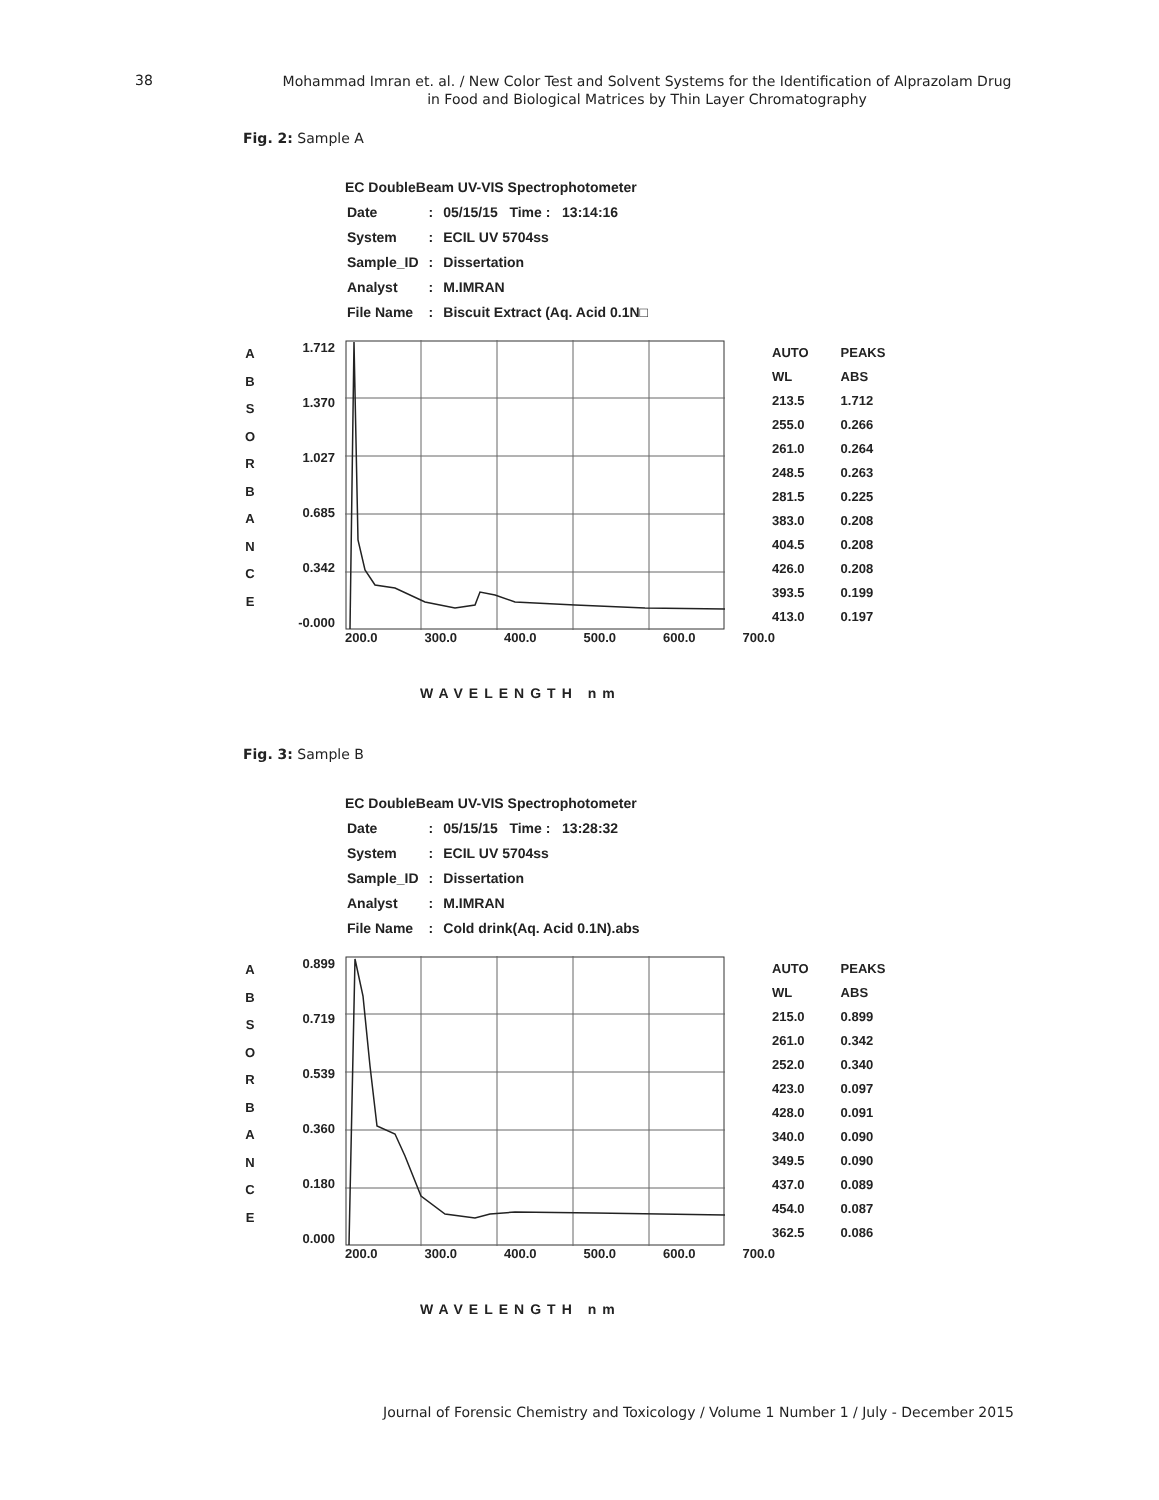38
Mohammad Imran et. al. / New Color Test and Solvent Systems for the Identification of Alprazolam Drug
in Food and Biological Matrices by Thin Layer Chromatography
Fig. 2: Sample A
EC DoubleBeam UV-VIS Spectrophotometer
| Date | : | 05/15/15 Time : 13:14:16 |
| System | : | ECIL UV 5704ss |
| Sample_ID | : | Dissertation |
| Analyst | : | M.IMRAN |
| File Name | : | Biscuit Extract (Aq. Acid 0.1N□ |
A
B
S
O
R
B
A
N
C
E
1.712
1.370
1.027
0.685
0.342
-0.000
| AUTO | PEAKS |
| WL | ABS |
| 213.5 | 1.712 |
| 255.0 | 0.266 |
| 261.0 | 0.264 |
| 248.5 | 0.263 |
| 281.5 | 0.225 |
| 383.0 | 0.208 |
| 404.5 | 0.208 |
| 426.0 | 0.208 |
| 393.5 | 0.199 |
| 413.0 | 0.197 |
200.0 300.0 400.0 500.0 600.0 700.0
WAVELENGTH nm
Fig. 3: Sample B
EC DoubleBeam UV-VIS Spectrophotometer
| Date | : | 05/15/15 Time : 13:28:32 |
| System | : | ECIL UV 5704ss |
| Sample_ID | : | Dissertation |
| Analyst | : | M.IMRAN |
| File Name | : | Cold drink(Aq. Acid 0.1N).abs |
A
B
S
O
R
B
A
N
C
E
0.899
0.719
0.539
0.360
0.180
0.000
| AUTO | PEAKS |
| WL | ABS |
| 215.0 | 0.899 |
| 261.0 | 0.342 |
| 252.0 | 0.340 |
| 423.0 | 0.097 |
| 428.0 | 0.091 |
| 340.0 | 0.090 |
| 349.5 | 0.090 |
| 437.0 | 0.089 |
| 454.0 | 0.087 |
| 362.5 | 0.086 |
200.0 300.0 400.0 500.0 600.0 700.0
WAVELENGTH nm
Journal of Forensic Chemistry and Toxicology / Volume 1 Number 1 / July - December 2015